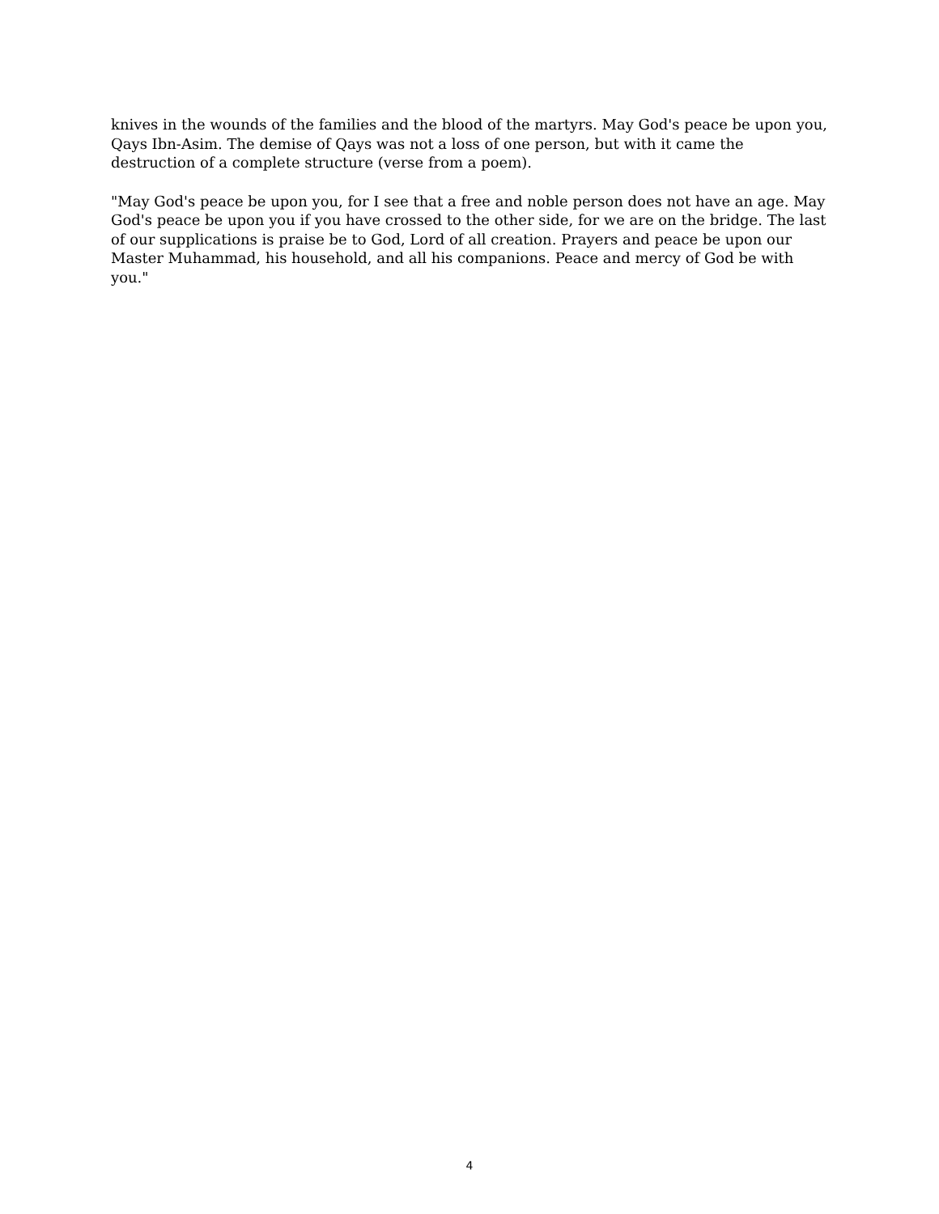knives in the wounds of the families and the blood of the martyrs. May God's peace be upon you, Qays Ibn-Asim. The demise of Qays was not a loss of one person, but with it came the destruction of a complete structure (verse from a poem).
"May God's peace be upon you, for I see that a free and noble person does not have an age. May God's peace be upon you if you have crossed to the other side, for we are on the bridge. The last of our supplications is praise be to God, Lord of all creation. Prayers and peace be upon our Master Muhammad, his household, and all his companions. Peace and mercy of God be with you."
4